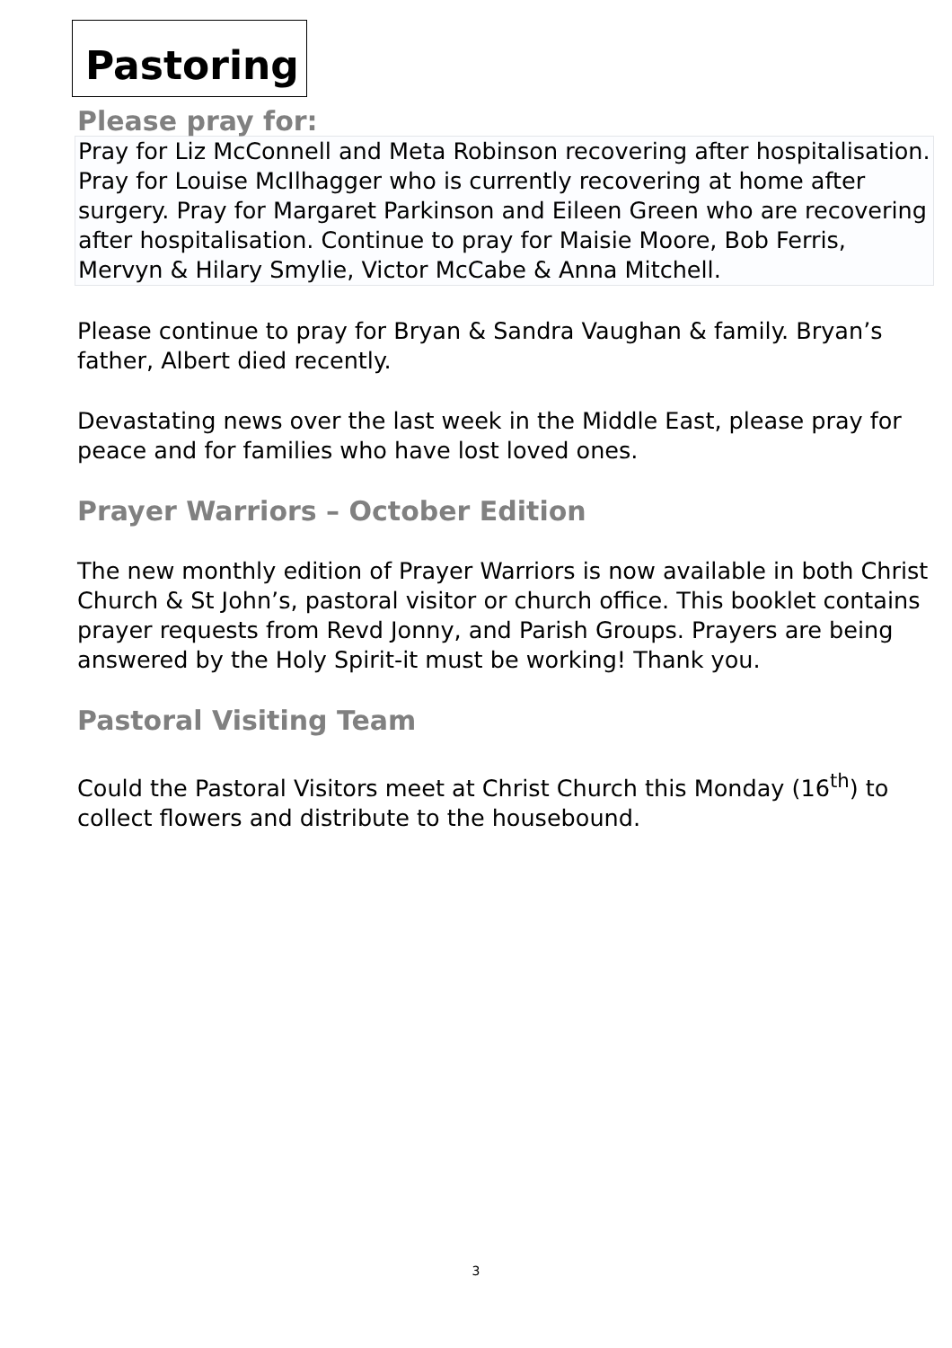Pastoring
Please pray for:
Pray for Liz McConnell and Meta Robinson recovering after hospitalisation. Pray for Louise McIlhagger who is currently recovering at home after surgery. Pray for Margaret Parkinson and Eileen Green who are recovering after hospitalisation. Continue to pray for Maisie Moore, Bob Ferris, Mervyn & Hilary Smylie, Victor McCabe & Anna Mitchell.
Please continue to pray for Bryan & Sandra Vaughan & family. Bryan’s father, Albert died recently.
Devastating news over the last week in the Middle East, please pray for peace and for families who have lost loved ones.
Prayer Warriors – October Edition
The new monthly edition of Prayer Warriors is now available in both Christ Church & St John’s, pastoral visitor or church office. This booklet contains prayer requests from Revd Jonny, and Parish Groups. Prayers are being answered by the Holy Spirit-it must be working! Thank you.
Pastoral Visiting Team
Could the Pastoral Visitors meet at Christ Church this Monday (16<sup>th</sup>) to collect flowers and distribute to the housebound.
3